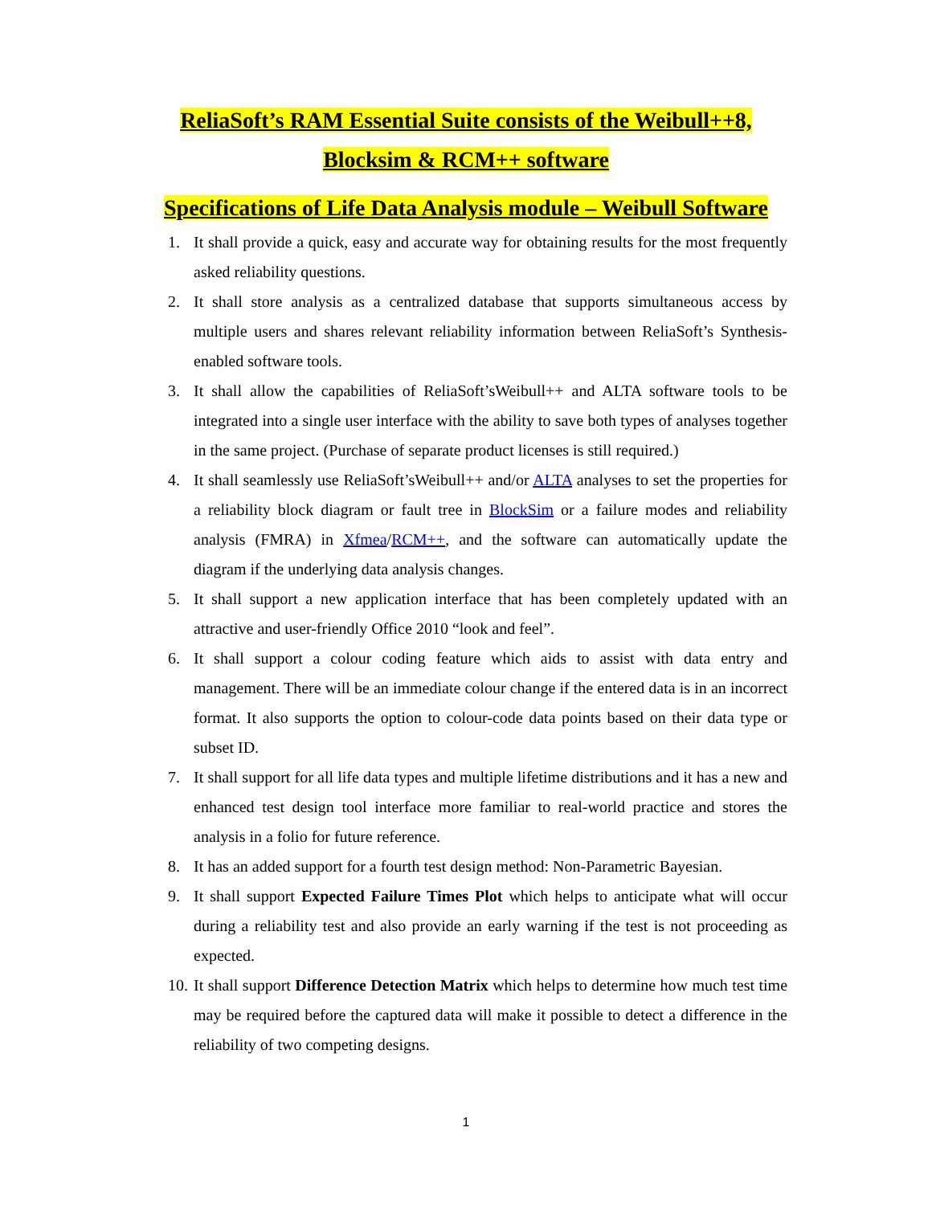ReliaSoft’s RAM Essential Suite consists of the Weibull++8,
Blocksim & RCM++ software
Specifications of Life Data Analysis module – Weibull Software
1. It shall provide a quick, easy and accurate way for obtaining results for the most frequently asked reliability questions.
2. It shall store analysis as a centralized database that supports simultaneous access by multiple users and shares relevant reliability information between ReliaSoft’s Synthesis-enabled software tools.
3. It shall allow the capabilities of ReliaSoft’sWeibull++ and ALTA software tools to be integrated into a single user interface with the ability to save both types of analyses together in the same project. (Purchase of separate product licenses is still required.)
4. It shall seamlessly use ReliaSoft’sWeibull++ and/or ALTA analyses to set the properties for a reliability block diagram or fault tree in BlockSim or a failure modes and reliability analysis (FMRA) in Xfmea/RCM++, and the software can automatically update the diagram if the underlying data analysis changes.
5. It shall support a new application interface that has been completely updated with an attractive and user-friendly Office 2010 “look and feel”.
6. It shall support a colour coding feature which aids to assist with data entry and management. There will be an immediate colour change if the entered data is in an incorrect format. It also supports the option to colour-code data points based on their data type or subset ID.
7. It shall support for all life data types and multiple lifetime distributions and it has a new and enhanced test design tool interface more familiar to real-world practice and stores the analysis in a folio for future reference.
8. It has an added support for a fourth test design method: Non-Parametric Bayesian.
9. It shall support Expected Failure Times Plot which helps to anticipate what will occur during a reliability test and also provide an early warning if the test is not proceeding as expected.
10. It shall support Difference Detection Matrix which helps to determine how much test time may be required before the captured data will make it possible to detect a difference in the reliability of two competing designs.
1